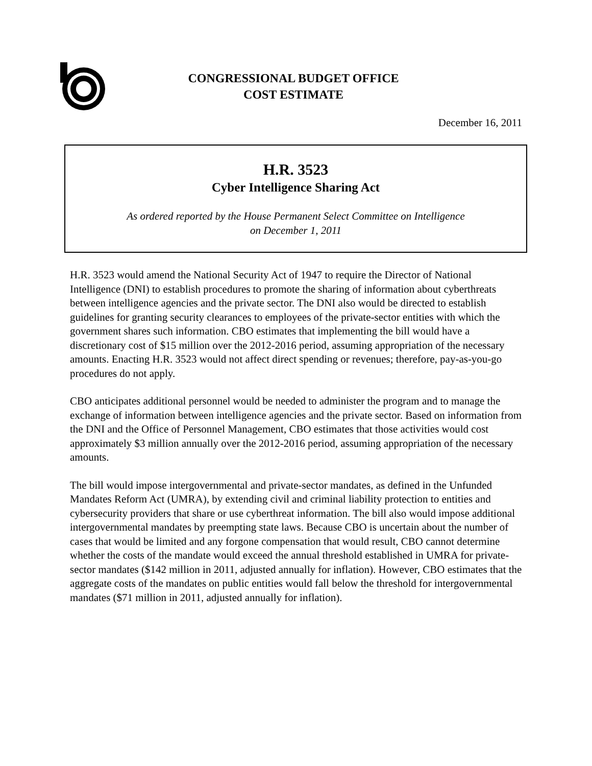CONGRESSIONAL BUDGET OFFICE
COST ESTIMATE
December 16, 2011
H.R. 3523
Cyber Intelligence Sharing Act
As ordered reported by the House Permanent Select Committee on Intelligence
on December 1, 2011
H.R. 3523 would amend the National Security Act of 1947 to require the Director of National Intelligence (DNI) to establish procedures to promote the sharing of information about cyberthreats between intelligence agencies and the private sector. The DNI also would be directed to establish guidelines for granting security clearances to employees of the private-sector entities with which the government shares such information. CBO estimates that implementing the bill would have a discretionary cost of $15 million over the 2012-2016 period, assuming appropriation of the necessary amounts. Enacting H.R. 3523 would not affect direct spending or revenues; therefore, pay-as-you-go procedures do not apply.
CBO anticipates additional personnel would be needed to administer the program and to manage the exchange of information between intelligence agencies and the private sector. Based on information from the DNI and the Office of Personnel Management, CBO estimates that those activities would cost approximately $3 million annually over the 2012-2016 period, assuming appropriation of the necessary amounts.
The bill would impose intergovernmental and private-sector mandates, as defined in the Unfunded Mandates Reform Act (UMRA), by extending civil and criminal liability protection to entities and cybersecurity providers that share or use cyberthreat information. The bill also would impose additional intergovernmental mandates by preempting state laws. Because CBO is uncertain about the number of cases that would be limited and any forgone compensation that would result, CBO cannot determine whether the costs of the mandate would exceed the annual threshold established in UMRA for private-sector mandates ($142 million in 2011, adjusted annually for inflation). However, CBO estimates that the aggregate costs of the mandates on public entities would fall below the threshold for intergovernmental mandates ($71 million in 2011, adjusted annually for inflation).